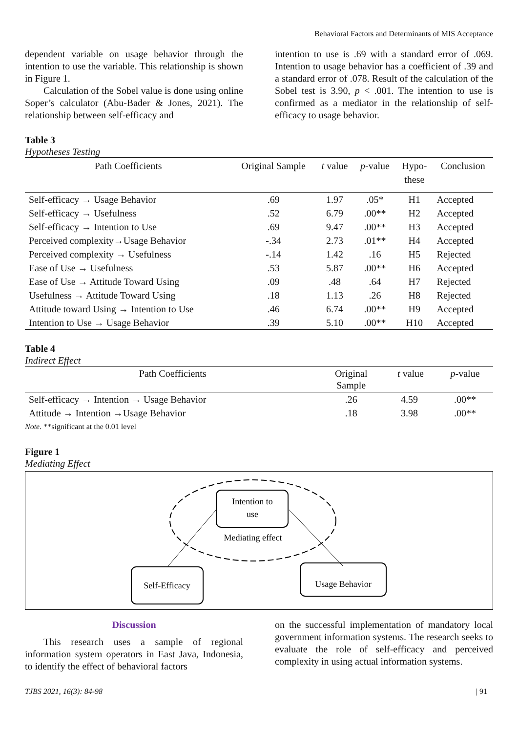Behavioral Factors and Determinants of MIS Acceptance
dependent variable on usage behavior through the intention to use the variable. This relationship is shown in Figure 1.
Calculation of the Sobel value is done using online Soper’s calculator (Abu-Bader & Jones, 2021). The relationship between self-efficacy and
intention to use is .69 with a standard error of .069. Intention to usage behavior has a coefficient of .39 and a standard error of .078. Result of the calculation of the Sobel test is 3.90, p < .001. The intention to use is confirmed as a mediator in the relationship of self-efficacy to usage behavior.
Table 3
Hypotheses Testing
| Path Coefficients | Original Sample | t value | p -value | Hypo- these | Conclusion |
| --- | --- | --- | --- | --- | --- |
| Self-efficacy → Usage Behavior | .69 | 1.97 | .05* | H1 | Accepted |
| Self-efficacy → Usefulness | .52 | 6.79 | .00** | H2 | Accepted |
| Self-efficacy → Intention to Use | .69 | 9.47 | .00** | H3 | Accepted |
| Perceived complexity→Usage Behavior | -.34 | 2.73 | .01** | H4 | Accepted |
| Perceived complexity → Usefulness | -.14 | 1.42 | .16 | H5 | Rejected |
| Ease of Use → Usefulness | .53 | 5.87 | .00** | H6 | Accepted |
| Ease of Use → Attitude Toward Using | .09 | .48 | .64 | H7 | Rejected |
| Usefulness → Attitude Toward Using | .18 | 1.13 | .26 | H8 | Rejected |
| Attitude toward Using → Intention to Use | .46 | 6.74 | .00** | H9 | Accepted |
| Intention to Use → Usage Behavior | .39 | 5.10 | .00** | H10 | Accepted |
Table 4
Indirect Effect
| Path Coefficients | Original Sample | t value | p -value |
| --- | --- | --- | --- |
| Self-efficacy → Intention → Usage Behavior | .26 | 4.59 | .00** |
| Attitude → Intention →Usage Behavior | .18 | 3.98 | .00** |
Note. **significant at the 0.01 level
Figure 1
Mediating Effect
Intention to
use
Mediating effect
Self-Efficacy
Usage Behavior
Discussion
This research uses a sample of regional information system operators in East Java, Indonesia, to identify the effect of behavioral factors
on the successful implementation of mandatory local government information systems. The research seeks to evaluate the role of self-efficacy and perceived complexity in using actual information systems.
TJBS 2021, 16(3): 84-98 | 91